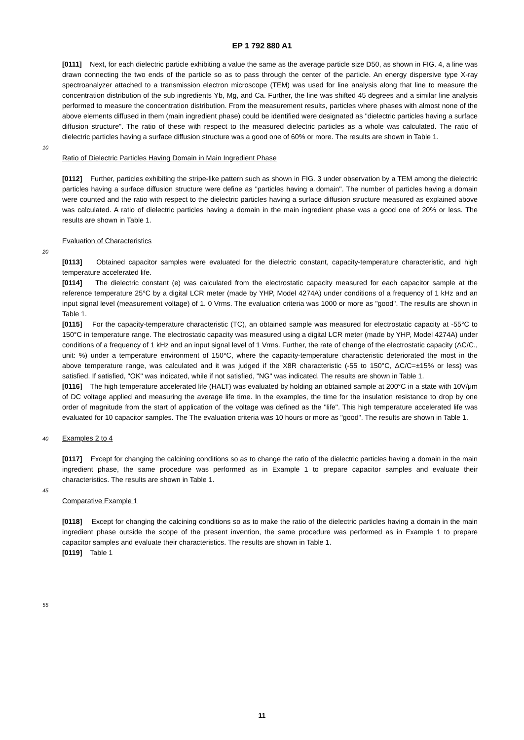EP 1 792 880 A1
[0111] Next, for each dielectric particle exhibiting a value the same as the average particle size D50, as shown in FIG. 4, a line was drawn connecting the two ends of the particle so as to pass through the center of the particle. An energy dispersive type X-ray spectroanalyzer attached to a transmission electron microscope (TEM) was used for line analysis along that line to measure the concentration distribution of the sub ingredients Yb, Mg, and Ca. Further, the line was shifted 45 degrees and a similar line analysis performed to measure the concentration distribution. From the measurement results, particles where phases with almost none of the above elements diffused in them (main ingredient phase) could be identified were designated as "dielectric particles having a surface diffusion structure". The ratio of these with respect to the measured dielectric particles as a whole was calculated. The ratio of dielectric particles having a surface diffusion structure was a good one of 60% or more. The results are shown in Table 1.
10
Ratio of Dielectric Particles Having Domain in Main Ingredient Phase
[0112] Further, particles exhibiting the stripe-like pattern such as shown in FIG. 3 under observation by a TEM among the dielectric particles having a surface diffusion structure were define as "particles having a domain". The number of particles having a domain were counted and the ratio with respect to the dielectric particles having a surface diffusion structure measured as explained above was calculated. A ratio of dielectric particles having a domain in the main ingredient phase was a good one of 20% or less. The results are shown in Table 1.
Evaluation of Characteristics
20
[0113] Obtained capacitor samples were evaluated for the dielectric constant, capacity-temperature characteristic, and high temperature accelerated life.
[0114] The dielectric constant (e) was calculated from the electrostatic capacity measured for each capacitor sample at the reference temperature 25°C by a digital LCR meter (made by YHP, Model 4274A) under conditions of a frequency of 1 kHz and an input signal level (measurement voltage) of 1. 0 Vrms. The evaluation criteria was 1000 or more as "good". The results are shown in Table 1.
[0115] For the capacity-temperature characteristic (TC), an obtained sample was measured for electrostatic capacity at -55°C to 150°C in temperature range. The electrostatic capacity was measured using a digital LCR meter (made by YHP, Model 4274A) under conditions of a frequency of 1 kHz and an input signal level of 1 Vrms. Further, the rate of change of the electrostatic capacity (ΔC/C., unit: %) under a temperature environment of 150°C, where the capacity-temperature characteristic deteriorated the most in the above temperature range, was calculated and it was judged if the X8R characteristic (-55 to 150°C, ΔC/C=±15% or less) was satisfied. If satisfied, "OK" was indicated, while if not satisfied, "NG" was indicated. The results are shown in Table 1.
[0116] The high temperature accelerated life (HALT) was evaluated by holding an obtained sample at 200°C in a state with 10V/μm of DC voltage applied and measuring the average life time. In the examples, the time for the insulation resistance to drop by one order of magnitude from the start of application of the voltage was defined as the "life". This high temperature accelerated life was evaluated for 10 capacitor samples. The The evaluation criteria was 10 hours or more as "good". The results are shown in Table 1.
40
Examples 2 to 4
[0117] Except for changing the calcining conditions so as to change the ratio of the dielectric particles having a domain in the main ingredient phase, the same procedure was performed as in Example 1 to prepare capacitor samples and evaluate their characteristics. The results are shown in Table 1.
45
Comparative Example 1
[0118] Except for changing the calcining conditions so as to make the ratio of the dielectric particles having a domain in the main ingredient phase outside the scope of the present invention, the same procedure was performed as in Example 1 to prepare capacitor samples and evaluate their characteristics. The results are shown in Table 1.
[0119] Table 1
55
11